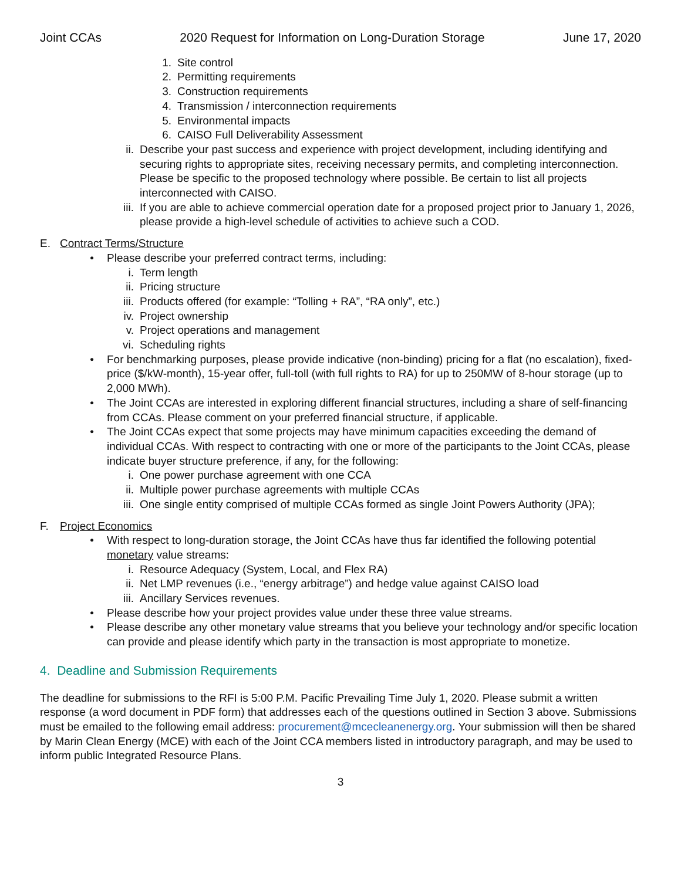Joint CCAs 2020 Request for Information on Long-Duration Storage June 17, 2020
1. Site control
2. Permitting requirements
3. Construction requirements
4. Transmission / interconnection requirements
5. Environmental impacts
6. CAISO Full Deliverability Assessment
ii. Describe your past success and experience with project development, including identifying and securing rights to appropriate sites, receiving necessary permits, and completing interconnection. Please be specific to the proposed technology where possible. Be certain to list all projects interconnected with CAISO.
iii. If you are able to achieve commercial operation date for a proposed project prior to January 1, 2026, please provide a high-level schedule of activities to achieve such a COD.
E. Contract Terms/Structure
• Please describe your preferred contract terms, including:
i. Term length
ii. Pricing structure
iii. Products offered (for example: “Tolling + RA”, “RA only”, etc.)
iv. Project ownership
v. Project operations and management
vi. Scheduling rights
• For benchmarking purposes, please provide indicative (non-binding) pricing for a flat (no escalation), fixed-price ($/kW-month), 15-year offer, full-toll (with full rights to RA) for up to 250MW of 8-hour storage (up to 2,000 MWh).
• The Joint CCAs are interested in exploring different financial structures, including a share of self-financing from CCAs. Please comment on your preferred financial structure, if applicable.
• The Joint CCAs expect that some projects may have minimum capacities exceeding the demand of individual CCAs. With respect to contracting with one or more of the participants to the Joint CCAs, please indicate buyer structure preference, if any, for the following:
i. One power purchase agreement with one CCA
ii. Multiple power purchase agreements with multiple CCAs
iii. One single entity comprised of multiple CCAs formed as single Joint Powers Authority (JPA);
F. Project Economics
• With respect to long-duration storage, the Joint CCAs have thus far identified the following potential monetary value streams:
i. Resource Adequacy (System, Local, and Flex RA)
ii. Net LMP revenues (i.e., “energy arbitrage”) and hedge value against CAISO load
iii. Ancillary Services revenues.
• Please describe how your project provides value under these three value streams.
• Please describe any other monetary value streams that you believe your technology and/or specific location can provide and please identify which party in the transaction is most appropriate to monetize.
4. Deadline and Submission Requirements
The deadline for submissions to the RFI is 5:00 P.M. Pacific Prevailing Time July 1, 2020. Please submit a written response (a word document in PDF form) that addresses each of the questions outlined in Section 3 above. Submissions must be emailed to the following email address: procurement@mcecleanenergy.org. Your submission will then be shared by Marin Clean Energy (MCE) with each of the Joint CCA members listed in introductory paragraph, and may be used to inform public Integrated Resource Plans.
3